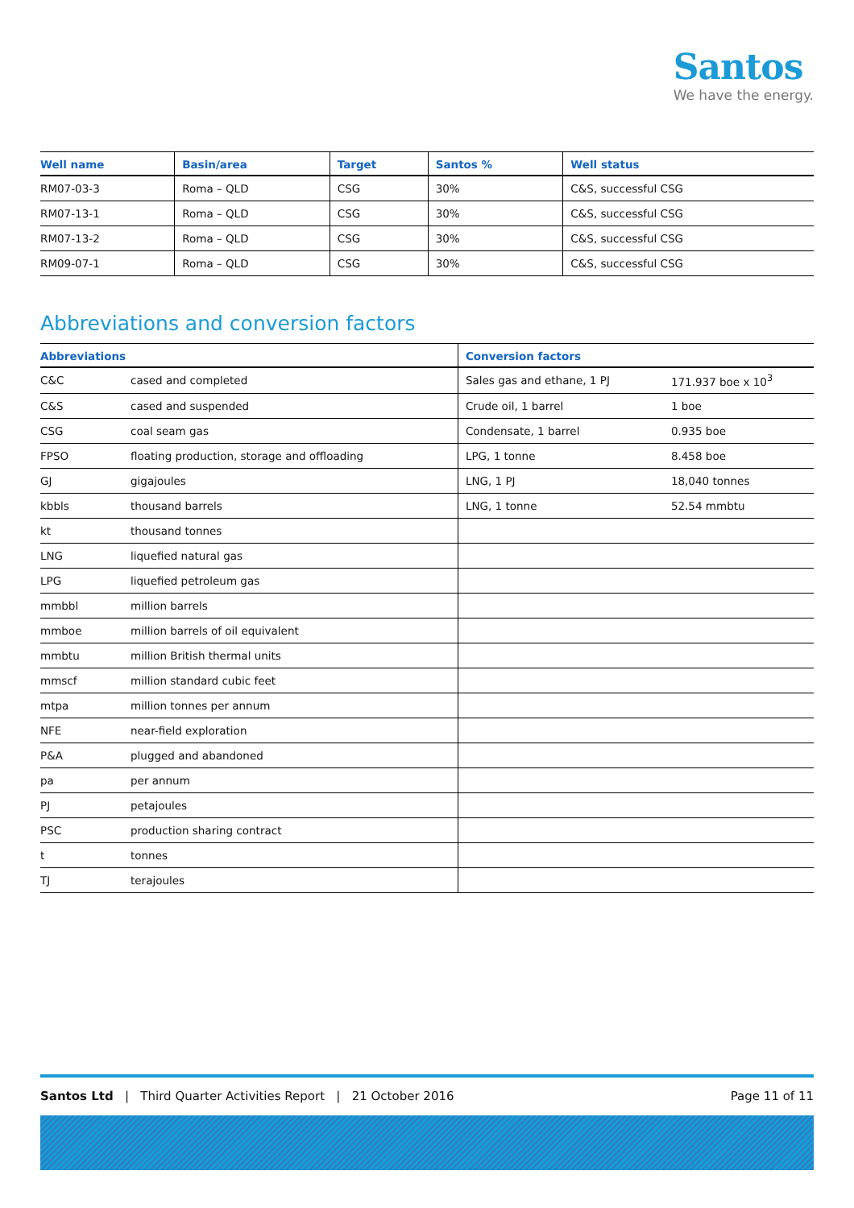Santos
We have the energy.
| Well name | Basin/area | Target | Santos % | Well status |
| --- | --- | --- | --- | --- |
| RM07-03-3 | Roma – QLD | CSG | 30% | C&S, successful CSG |
| RM07-13-1 | Roma – QLD | CSG | 30% | C&S, successful CSG |
| RM07-13-2 | Roma – QLD | CSG | 30% | C&S, successful CSG |
| RM09-07-1 | Roma – QLD | CSG | 30% | C&S, successful CSG |
Abbreviations and conversion factors
| Abbreviations | | Conversion factors | |
| --- | --- | --- | --- |
| C&C | cased and completed | Sales gas and ethane, 1 PJ | 171.937 boe x 10<sup>3</sup> |
| C&S | cased and suspended | Crude oil, 1 barrel | 1 boe |
| CSG | coal seam gas | Condensate, 1 barrel | 0.935 boe |
| FPSO | floating production, storage and offloading | LPG, 1 tonne | 8.458 boe |
| GJ | gigajoules | LNG, 1 PJ | 18,040 tonnes |
| kbbls | thousand barrels | LNG, 1 tonne | 52.54 mmbtu |
| kt | thousand tonnes | | |
| LNG | liquefied natural gas | | |
| LPG | liquefied petroleum gas | | |
| mmbbl | million barrels | | |
| mmboe | million barrels of oil equivalent | | |
| mmbtu | million British thermal units | | |
| mmscf | million standard cubic feet | | |
| mtpa | million tonnes per annum | | |
| NFE | near-field exploration | | |
| P&A | plugged and abandoned | | |
| pa | per annum | | |
| PJ | petajoules | | |
| PSC | production sharing contract | | |
| t | tonnes | | |
| TJ | terajoules | | |
Santos Ltd | Third Quarter Activities Report | 21 October 2016 Page 11 of 11